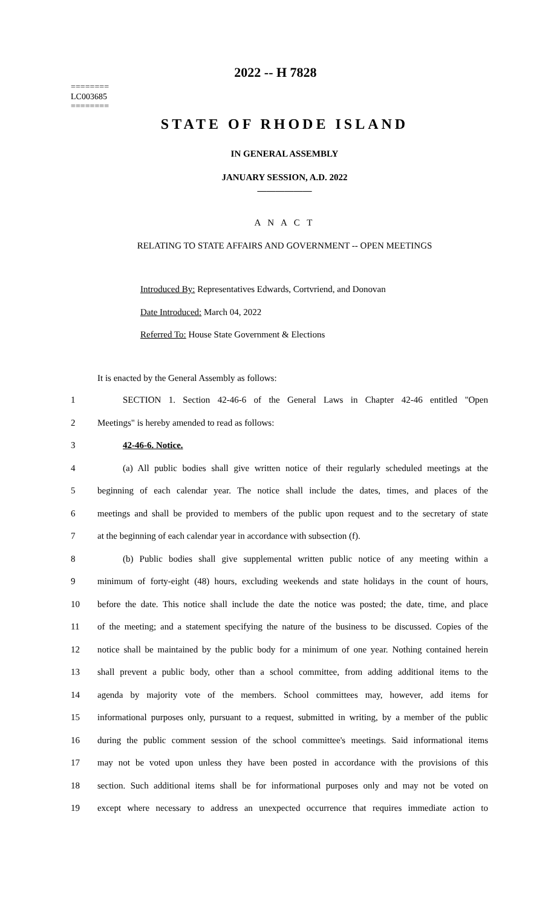2022 -- H 7828
========
LC003685
========
STATE OF RHODE ISLAND
IN GENERAL ASSEMBLY
JANUARY SESSION, A.D. 2022
____________
A N A C T
RELATING TO STATE AFFAIRS AND GOVERNMENT -- OPEN MEETINGS
Introduced By: Representatives Edwards, Cortvriend, and Donovan
Date Introduced: March 04, 2022
Referred To: House State Government & Elections
It is enacted by the General Assembly as follows:
1 SECTION 1. Section 42-46-6 of the General Laws in Chapter 42-46 entitled "Open
2 Meetings" is hereby amended to read as follows:
3 42-46-6. Notice.
4 (a) All public bodies shall give written notice of their regularly scheduled meetings at the
5 beginning of each calendar year. The notice shall include the dates, times, and places of the
6 meetings and shall be provided to members of the public upon request and to the secretary of state
7 at the beginning of each calendar year in accordance with subsection (f).
8 (b) Public bodies shall give supplemental written public notice of any meeting within a
9 minimum of forty-eight (48) hours, excluding weekends and state holidays in the count of hours,
10 before the date. This notice shall include the date the notice was posted; the date, time, and place
11 of the meeting; and a statement specifying the nature of the business to be discussed. Copies of the
12 notice shall be maintained by the public body for a minimum of one year. Nothing contained herein
13 shall prevent a public body, other than a school committee, from adding additional items to the
14 agenda by majority vote of the members. School committees may, however, add items for
15 informational purposes only, pursuant to a request, submitted in writing, by a member of the public
16 during the public comment session of the school committee's meetings. Said informational items
17 may not be voted upon unless they have been posted in accordance with the provisions of this
18 section. Such additional items shall be for informational purposes only and may not be voted on
19 except where necessary to address an unexpected occurrence that requires immediate action to